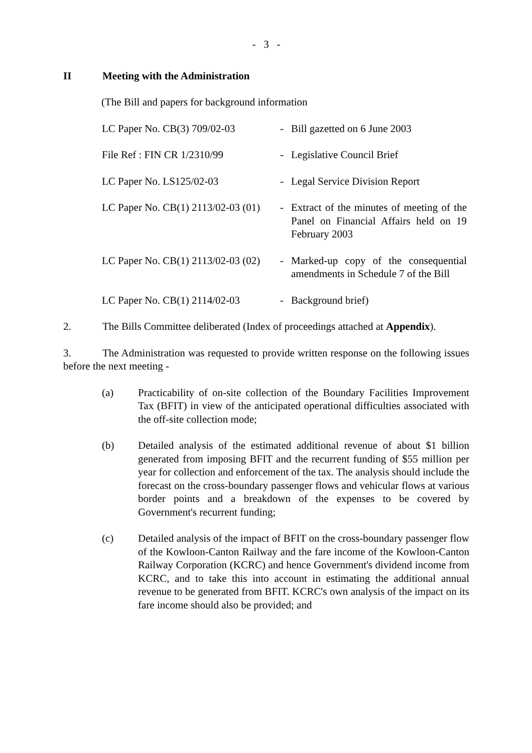- 3 -
II Meeting with the Administration
(The Bill and papers for background information
| LC Paper No. CB(3) 709/02-03 | - | Bill gazetted on 6 June 2003 |
| File Ref : FIN CR 1/2310/99 | - | Legislative Council Brief |
| LC Paper No. LS125/02-03 | - | Legal Service Division Report |
| LC Paper No. CB(1) 2113/02-03 (01) | - | Extract of the minutes of meeting of the Panel on Financial Affairs held on 19 February 2003 |
| LC Paper No. CB(1) 2113/02-03 (02) | - | Marked-up copy of the consequential amendments in Schedule 7 of the Bill |
| LC Paper No. CB(1) 2114/02-03 | - | Background brief) |
2. The Bills Committee deliberated (Index of proceedings attached at Appendix).
3. The Administration was requested to provide written response on the following issues before the next meeting -
(a) Practicability of on-site collection of the Boundary Facilities Improvement Tax (BFIT) in view of the anticipated operational difficulties associated with the off-site collection mode;
(b) Detailed analysis of the estimated additional revenue of about $1 billion generated from imposing BFIT and the recurrent funding of $55 million per year for collection and enforcement of the tax. The analysis should include the forecast on the cross-boundary passenger flows and vehicular flows at various border points and a breakdown of the expenses to be covered by Government's recurrent funding;
(c) Detailed analysis of the impact of BFIT on the cross-boundary passenger flow of the Kowloon-Canton Railway and the fare income of the Kowloon-Canton Railway Corporation (KCRC) and hence Government's dividend income from KCRC, and to take this into account in estimating the additional annual revenue to be generated from BFIT. KCRC's own analysis of the impact on its fare income should also be provided; and